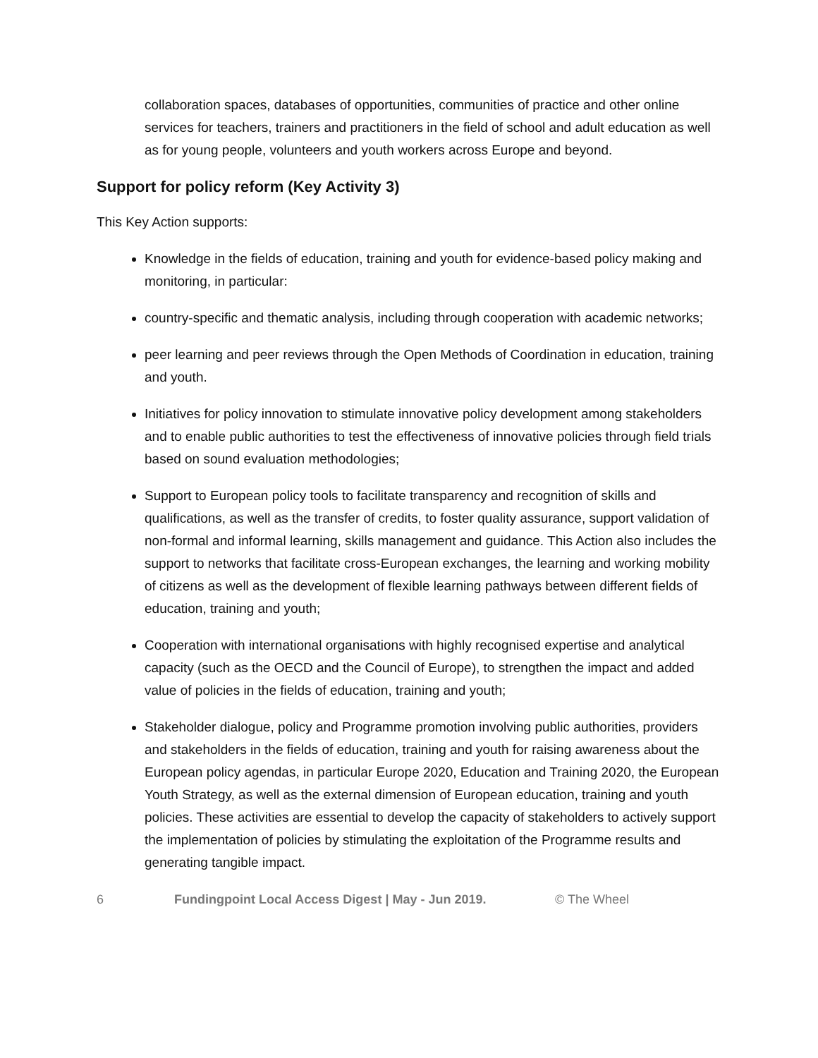collaboration spaces, databases of opportunities, communities of practice and other online services for teachers, trainers and practitioners in the field of school and adult education as well as for young people, volunteers and youth workers across Europe and beyond.
Support for policy reform (Key Activity 3)
This Key Action supports:
Knowledge in the fields of education, training and youth for evidence-based policy making and monitoring, in particular:
country-specific and thematic analysis, including through cooperation with academic networks;
peer learning and peer reviews through the Open Methods of Coordination in education, training and youth.
Initiatives for policy innovation to stimulate innovative policy development among stakeholders and to enable public authorities to test the effectiveness of innovative policies through field trials based on sound evaluation methodologies;
Support to European policy tools to facilitate transparency and recognition of skills and qualifications, as well as the transfer of credits, to foster quality assurance, support validation of non-formal and informal learning, skills management and guidance. This Action also includes the support to networks that facilitate cross-European exchanges, the learning and working mobility of citizens as well as the development of flexible learning pathways between different fields of education, training and youth;
Cooperation with international organisations with highly recognised expertise and analytical capacity (such as the OECD and the Council of Europe), to strengthen the impact and added value of policies in the fields of education, training and youth;
Stakeholder dialogue, policy and Programme promotion involving public authorities, providers and stakeholders in the fields of education, training and youth for raising awareness about the European policy agendas, in particular Europe 2020, Education and Training 2020, the European Youth Strategy, as well as the external dimension of European education, training and youth policies. These activities are essential to develop the capacity of stakeholders to actively support the implementation of policies by stimulating the exploitation of the Programme results and generating tangible impact.
6 Fundingpoint Local Access Digest | May - Jun 2019. © The Wheel